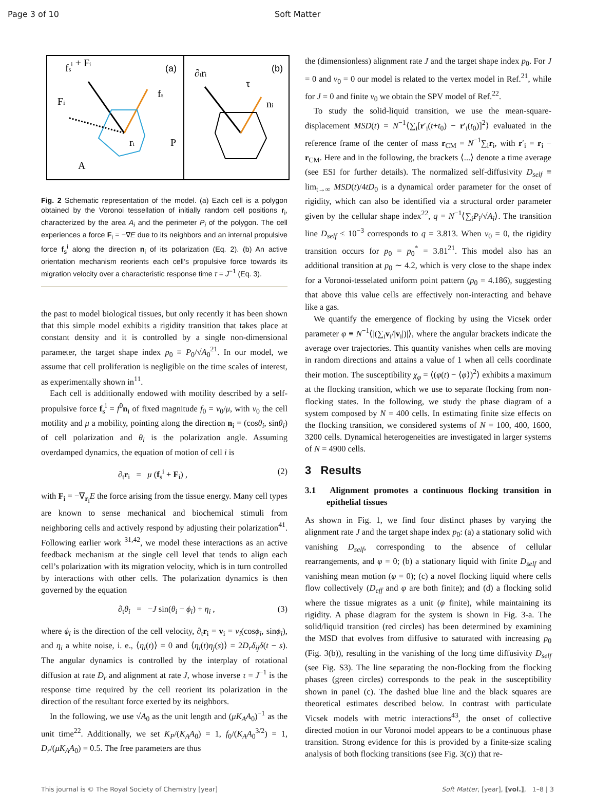Page 3 of 10 Soft Matter
fsi + Fi
Fi
ri
P
A
(a)
fs
∂tri
τ
ni
(b)
Fig. 2 Schematic representation of the model. (a) Each cell is a polygon obtained by the Voronoi tessellation of initially random cell positions r<sub>i</sub>, characterized by the area A<sub>i</sub> and the perimeter P<sub>i</sub> of the polygon. The cell experiences a force F<sub>i</sub> = −∇E due to its neighbors and an internal propulsive force f<sub>s</sub><sup>i</sup> along the direction n<sub>i</sub> of its polarization (Eq. 2). (b) An active orientation mechanism reorients each cell’s propulsive force towards its migration velocity over a characteristic response time τ = J<sup>−1</sup> (Eq. 3).
the past to model biological tissues, but only recently it has been shown that this simple model exhibits a rigidity transition that takes place at constant density and it is controlled by a single non-dimensional parameter, the target shape index p<sub>0</sub> ≡ P<sub>0</sub>/√A<sub>0</sub><sup>21</sup>. In our model, we assume that cell proliferation is negligible on the time scales of interest, as experimentally shown in<sup>11</sup>.
Each cell is additionally endowed with motility described by a self-propulsive force f<sub>s</sub><sup>i</sup> = f<sup>0</sup>n<sub>i</sub> of fixed magnitude f<sub>0</sub> = v<sub>0</sub>/μ, with v<sub>0</sub> the cell motility and μ a mobility, pointing along the direction n<sub>i</sub> = (cosθ<sub>i</sub>, sinθ<sub>i</sub>) of cell polarization and θ<sub>i</sub> is the polarization angle. Assuming overdamped dynamics, the equation of motion of cell i is
∂<sub>t</sub>r<sub>i</sub> = μ (f<sub>s</sub><sup>i</sup> + F<sub>i</sub>) , (2)
with F<sub>i</sub> = −∇<sub>r<sub>i</sub></sub>E the force arising from the tissue energy. Many cell types are known to sense mechanical and biochemical stimuli from neighboring cells and actively respond by adjusting their polarization<sup>41</sup>. Following earlier work <sup>31,42</sup>, we model these interactions as an active feedback mechanism at the single cell level that tends to align each cell’s polarization with its migration velocity, which is in turn controlled by interactions with other cells. The polarization dynamics is then governed by the equation
∂<sub>t</sub>θ<sub>i</sub> = −J sin(θ<sub>i</sub> − ϕ<sub>i</sub>) + η<sub>i</sub> , (3)
where ϕ<sub>i</sub> is the direction of the cell velocity, ∂<sub>t</sub>r<sub>i</sub> = v<sub>i</sub> = v<sub>i</sub>(cosϕ<sub>i</sub>, sinϕ<sub>i</sub>), and η<sub>i</sub> a white noise, i. e., ⟨η<sub>i</sub>(t)⟩ = 0 and ⟨η<sub>i</sub>(t)η<sub>j</sub>(s)⟩ = 2D<sub>r</sub>δ<sub>ij</sub>δ(t − s). The angular dynamics is controlled by the interplay of rotational diffusion at rate D<sub>r</sub> and alignment at rate J, whose inverse τ = J<sup>−1</sup> is the response time required by the cell reorient its polarization in the direction of the resultant force exerted by its neighbors.
In the following, we use √A<sub>0</sub> as the unit length and (μK<sub>A</sub>A<sub>0</sub>)<sup>−1</sup> as the unit time<sup>22</sup>. Additionally, we set K<sub>P</sub>/(K<sub>A</sub>A<sub>0</sub>) = 1, f<sub>0</sub>/(K<sub>A</sub>A<sub>0</sub><sup>3/2</sup>) = 1, D<sub>r</sub>/(μK<sub>A</sub>A<sub>0</sub>) = 0.5. The free parameters are thus
the (dimensionless) alignment rate J and the target shape index p<sub>0</sub>. For J = 0 and v<sub>0</sub> = 0 our model is related to the vertex model in Ref.<sup>21</sup>, while for J = 0 and finite v<sub>0</sub> we obtain the SPV model of Ref.<sup>22</sup>.
To study the solid-liquid transition, we use the mean-square-displacement MSD(t) = N<sup>−1</sup>⟨∑<sub>i</sub>[r′<sub>i</sub>(t+t<sub>0</sub>) − r′<sub>i</sub>(t<sub>0</sub>)]<sup>2</sup>⟩ evaluated in the reference frame of the center of mass r<sub>CM</sub> = N<sup>−1</sup>∑<sub>i</sub>r<sub>i</sub>, with r′<sub>i</sub> = r<sub>i</sub> − r<sub>CM</sub>. Here and in the following, the brackets ⟨...⟩ denote a time average (see ESI for further details). The normalized self-diffusivity D<sub>self</sub> ≡ lim<sub>t→∞</sub> MSD(t)/4tD<sub>0</sub> is a dynamical order parameter for the onset of rigidity, which can also be identified via a structural order parameter given by the cellular shape index<sup>22</sup>, q = N<sup>−1</sup>⟨∑<sub>i</sub>P<sub>i</sub>/√A<sub>i</sub>⟩. The transition line D<sub>self</sub> ≤ 10<sup>−3</sup> corresponds to q = 3.813. When v<sub>0</sub> = 0, the rigidity transition occurs for p<sub>0</sub> = p<sub>0</sub><sup>*</sup> = 3.81<sup>21</sup>. This model also has an additional transition at p<sub>0</sub> ∼ 4.2, which is very close to the shape index for a Voronoi-tesselated uniform point pattern (p<sub>0</sub> = 4.186), suggesting that above this value cells are effectively non-interacting and behave like a gas.
We quantify the emergence of flocking by using the Vicsek order parameter φ ≡ N<sup>−1</sup>⟨|(∑<sub>i</sub>v<sub>i</sub>/|v<sub>i</sub>|)|⟩, where the angular brackets indicate the average over trajectories. This quantity vanishes when cells are moving in random directions and attains a value of 1 when all cells coordinate their motion. The susceptibility χ<sub>φ</sub> = ⟨(φ(t) − ⟨φ⟩)<sup>2</sup>⟩ exhibits a maximum at the flocking transition, which we use to separate flocking from non-flocking states. In the following, we study the phase diagram of a system composed by N = 400 cells. In estimating finite size effects on the flocking transition, we considered systems of N = 100, 400, 1600, 3200 cells. Dynamical heterogeneities are investigated in larger systems of N = 4900 cells.
3 Results
3.1 Alignment promotes a continuous flocking transition in epithelial tissues
As shown in Fig. 1, we find four distinct phases by varying the alignment rate J and the target shape index p<sub>0</sub>: (a) a stationary solid with vanishing D<sub>self</sub>, corresponding to the absence of cellular rearrangements, and φ = 0; (b) a stationary liquid with finite D<sub>self</sub> and vanishing mean motion (φ = 0); (c) a novel flocking liquid where cells flow collectively (D<sub>eff</sub> and φ are both finite); and (d) a flocking solid where the tissue migrates as a unit (φ finite), while maintaining its rigidity. A phase diagram for the system is shown in Fig. 3-a. The solid/liquid transition (red circles) has been determined by examining the MSD that evolves from diffusive to saturated with increasing p<sub>0</sub> (Fig. 3(b)), resulting in the vanishing of the long time diffusivity D<sub>self</sub> (see Fig. S3). The line separating the non-flocking from the flocking phases (green circles) corresponds to the peak in the susceptibility shown in panel (c). The dashed blue line and the black squares are theoretical estimates described below. In contrast with particulate Vicsek models with metric interactions<sup>43</sup>, the onset of collective directed motion in our Voronoi model appears to be a continuous phase transition. Strong evidence for this is provided by a finite-size scaling analysis of both flocking transitions (see Fig. 3(c)) that re-
This journal is © The Royal Society of Chemistry [year] Soft Matter, [year], [vol.], 1–8 | 3